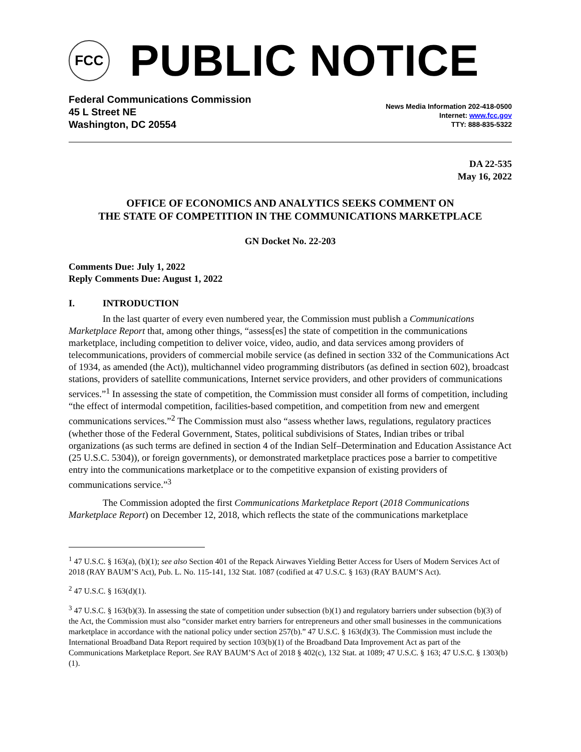FCC
PUBLIC NOTICE
Federal Communications Commission
45 L Street NE
Washington, DC 20554
News Media Information 202-418-0500
Internet: www.fcc.gov
TTY: 888-835-5322
DA 22-535
May 16, 2022
OFFICE OF ECONOMICS AND ANALYTICS SEEKS COMMENT ON
THE STATE OF COMPETITION IN THE COMMUNICATIONS MARKETPLACE
GN Docket No. 22-203
Comments Due: July 1, 2022
Reply Comments Due: August 1, 2022
I. INTRODUCTION
In the last quarter of every even numbered year, the Commission must publish a Communications Marketplace Report that, among other things, “assess[es] the state of competition in the communications marketplace, including competition to deliver voice, video, audio, and data services among providers of telecommunications, providers of commercial mobile service (as defined in section 332 of the Communications Act of 1934, as amended (the Act)), multichannel video programming distributors (as defined in section 602), broadcast stations, providers of satellite communications, Internet service providers, and other providers of communications services.”<sup>1</sup> In assessing the state of competition, the Commission must consider all forms of competition, including “the effect of intermodal competition, facilities-based competition, and competition from new and emergent communications services.”<sup>2</sup> The Commission must also “assess whether laws, regulations, regulatory practices (whether those of the Federal Government, States, political subdivisions of States, Indian tribes or tribal organizations (as such terms are defined in section 4 of the Indian Self–Determination and Education Assistance Act (25 U.S.C. 5304)), or foreign governments), or demonstrated marketplace practices pose a barrier to competitive entry into the communications marketplace or to the competitive expansion of existing providers of communications service.”<sup>3</sup>
The Commission adopted the first Communications Marketplace Report (2018 Communications Marketplace Report) on December 12, 2018, which reflects the state of the communications marketplace
<sup>1</sup> 47 U.S.C. § 163(a), (b)(1); see also Section 401 of the Repack Airwaves Yielding Better Access for Users of Modern Services Act of 2018 (RAY BAUM’S Act), Pub. L. No. 115-141, 132 Stat. 1087 (codified at 47 U.S.C. § 163) (RAY BAUM’S Act).
<sup>2</sup> 47 U.S.C. § 163(d)(1).
<sup>3</sup> 47 U.S.C. § 163(b)(3). In assessing the state of competition under subsection (b)(1) and regulatory barriers under subsection (b)(3) of the Act, the Commission must also “consider market entry barriers for entrepreneurs and other small businesses in the communications marketplace in accordance with the national policy under section 257(b).” 47 U.S.C. § 163(d)(3). The Commission must include the International Broadband Data Report required by section 103(b)(1) of the Broadband Data Improvement Act as part of the Communications Marketplace Report. See RAY BAUM’S Act of 2018 § 402(c), 132 Stat. at 1089; 47 U.S.C. § 163; 47 U.S.C. § 1303(b)(1).